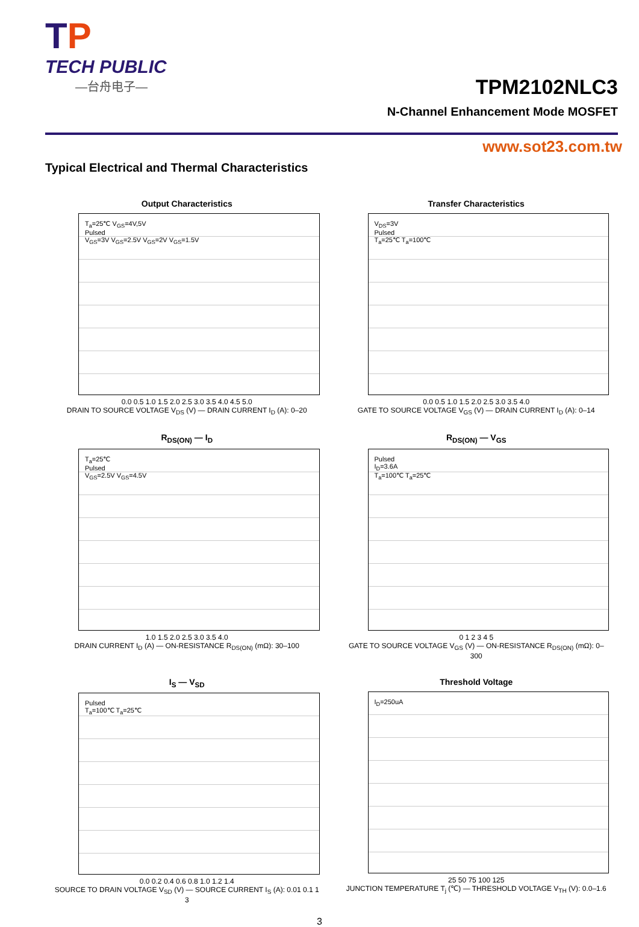TP
TECH PUBLIC
—台舟电子—
TPM2102NLC3
N-Channel Enhancement Mode MOSFET
www.sot23.com.tw
Typical Electrical and Thermal Characteristics
Output Characteristics
T<sub>a</sub>=25℃ V<sub>GS</sub>=4V,5V
Pulsed
V<sub>GS</sub>=3V V<sub>GS</sub>=2.5V V<sub>GS</sub>=2V V<sub>GS</sub>=1.5V
0.0 0.5 1.0 1.5 2.0 2.5 3.0 3.5 4.0 4.5 5.0
DRAIN TO SOURCE VOLTAGE V<sub>DS</sub> (V) — DRAIN CURRENT I<sub>D</sub> (A): 0–20
Transfer Characteristics
V<sub>DS</sub>=3V
Pulsed
T<sub>a</sub>=25℃ T<sub>a</sub>=100℃
0.0 0.5 1.0 1.5 2.0 2.5 3.0 3.5 4.0
GATE TO SOURCE VOLTAGE V<sub>GS</sub> (V) — DRAIN CURRENT I<sub>D</sub> (A): 0–14
R<sub>DS(ON)</sub> — I<sub>D</sub>
T<sub>a</sub>=25℃
Pulsed
V<sub>GS</sub>=2.5V V<sub>GS</sub>=4.5V
1.0 1.5 2.0 2.5 3.0 3.5 4.0
DRAIN CURRENT I<sub>D</sub> (A) — ON-RESISTANCE R<sub>DS(ON)</sub> (mΩ): 30–100
R<sub>DS(ON)</sub> — V<sub>GS</sub>
Pulsed
I<sub>D</sub>=3.6A
T<sub>a</sub>=100℃ T<sub>a</sub>=25℃
0 1 2 3 4 5
GATE TO SOURCE VOLTAGE V<sub>GS</sub> (V) — ON-RESISTANCE R<sub>DS(ON)</sub> (mΩ): 0–300
I<sub>S</sub> — V<sub>SD</sub>
Pulsed
T<sub>a</sub>=100℃ T<sub>a</sub>=25℃
0.0 0.2 0.4 0.6 0.8 1.0 1.2 1.4
SOURCE TO DRAIN VOLTAGE V<sub>SD</sub> (V) — SOURCE CURRENT I<sub>S</sub> (A): 0.01 0.1 1 3
Threshold Voltage
I<sub>D</sub>=250uA
25 50 75 100 125
JUNCTION TEMPERATURE T<sub>j</sub> (℃) — THRESHOLD VOLTAGE V<sub>TH</sub> (V): 0.0–1.6
3